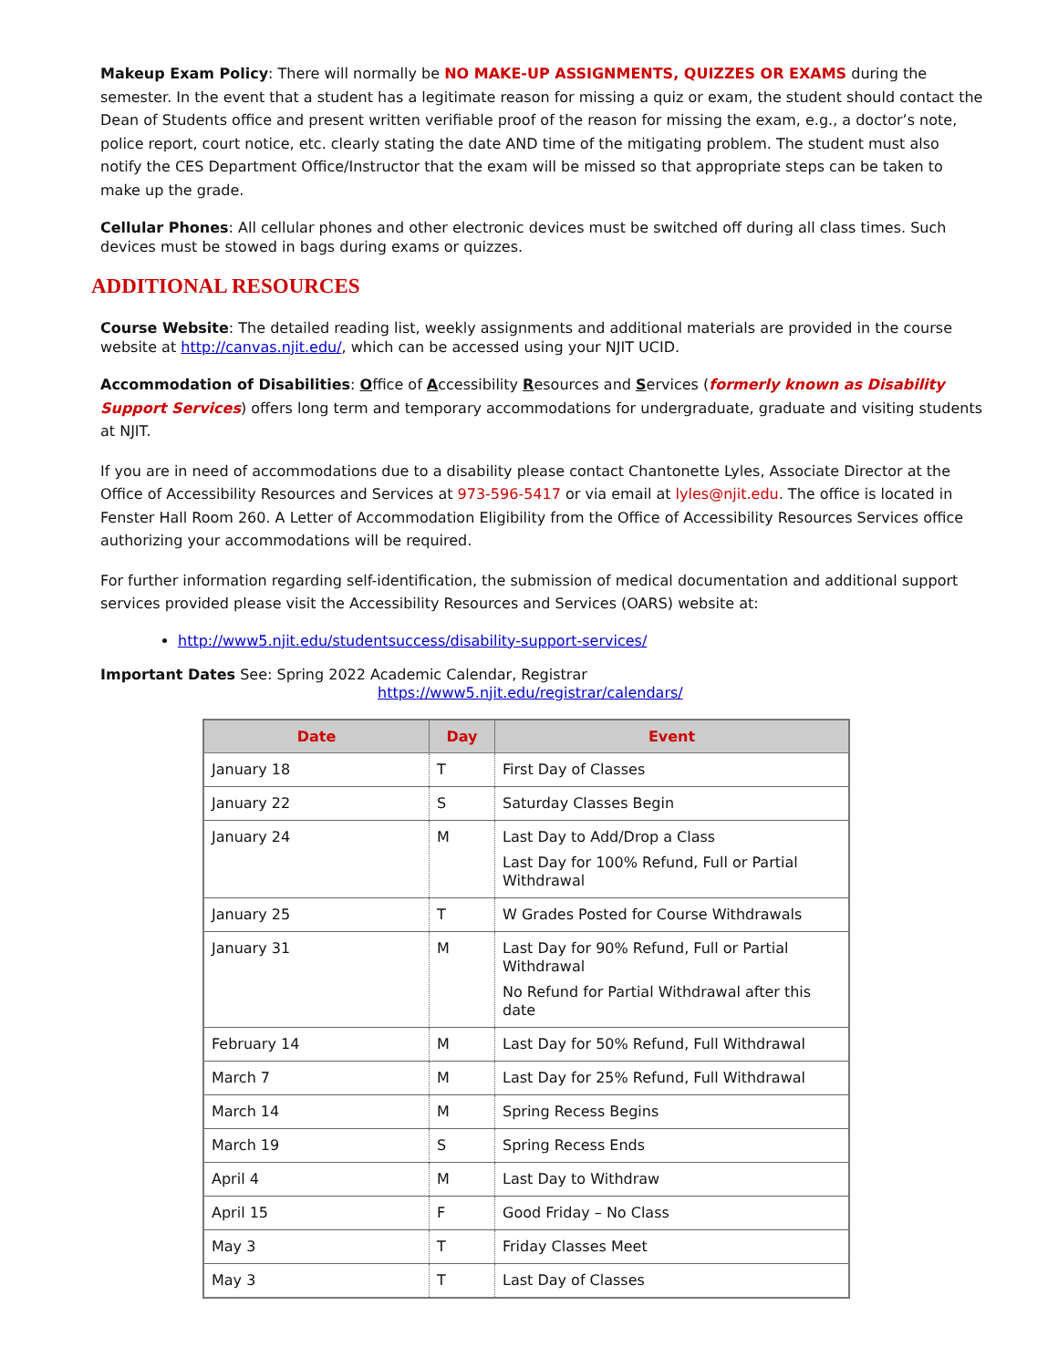Makeup Exam Policy: There will normally be NO MAKE-UP ASSIGNMENTS, QUIZZES OR EXAMS during the semester. In the event that a student has a legitimate reason for missing a quiz or exam, the student should contact the Dean of Students office and present written verifiable proof of the reason for missing the exam, e.g., a doctor’s note, police report, court notice, etc. clearly stating the date AND time of the mitigating problem. The student must also notify the CES Department Office/Instructor that the exam will be missed so that appropriate steps can be taken to make up the grade.
Cellular Phones: All cellular phones and other electronic devices must be switched off during all class times. Such devices must be stowed in bags during exams or quizzes.
ADDITIONAL RESOURCES
Course Website: The detailed reading list, weekly assignments and additional materials are provided in the course website at http://canvas.njit.edu/, which can be accessed using your NJIT UCID.
Accommodation of Disabilities: Office of Accessibility Resources and Services (formerly known as Disability Support Services) offers long term and temporary accommodations for undergraduate, graduate and visiting students at NJIT.
If you are in need of accommodations due to a disability please contact Chantonette Lyles, Associate Director at the Office of Accessibility Resources and Services at 973-596-5417 or via email at lyles@njit.edu. The office is located in Fenster Hall Room 260. A Letter of Accommodation Eligibility from the Office of Accessibility Resources Services office authorizing your accommodations will be required.
For further information regarding self-identification, the submission of medical documentation and additional support services provided please visit the Accessibility Resources and Services (OARS) website at:
http://www5.njit.edu/studentsuccess/disability-support-services/
Important Dates See: Spring 2022 Academic Calendar, Registrar
https://www5.njit.edu/registrar/calendars/
| Date | Day | Event |
| --- | --- | --- |
| January 18 | T | First Day of Classes |
| January 22 | S | Saturday Classes Begin |
| January 24 | M | Last Day to Add/Drop a Class Last Day for 100% Refund, Full or Partial Withdrawal |
| January 25 | T | W Grades Posted for Course Withdrawals |
| January 31 | M | Last Day for 90% Refund, Full or Partial Withdrawal No Refund for Partial Withdrawal after this date |
| February 14 | M | Last Day for 50% Refund, Full Withdrawal |
| March 7 | M | Last Day for 25% Refund, Full Withdrawal |
| March 14 | M | Spring Recess Begins |
| March 19 | S | Spring Recess Ends |
| April 4 | M | Last Day to Withdraw |
| April 15 | F | Good Friday – No Class |
| May 3 | T | Friday Classes Meet |
| May 3 | T | Last Day of Classes |